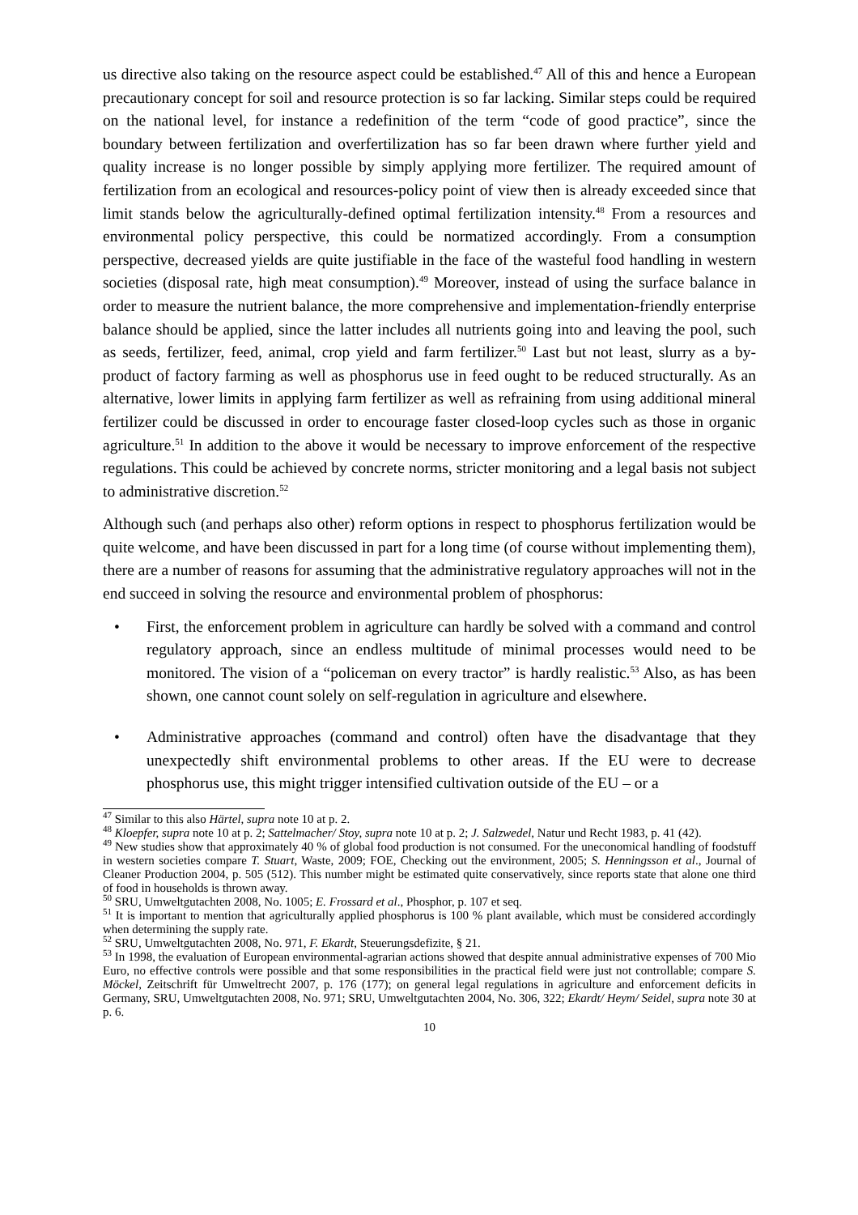us directive also taking on the resource aspect could be established.<sup>47</sup> All of this and hence a European precautionary concept for soil and resource protection is so far lacking. Similar steps could be required on the national level, for instance a redefinition of the term “code of good practice”, since the boundary between fertilization and overfertilization has so far been drawn where further yield and quality increase is no longer possible by simply applying more fertilizer. The required amount of fertilization from an ecological and resources-policy point of view then is already exceeded since that limit stands below the agriculturally-defined optimal fertilization intensity.<sup>48</sup> From a resources and environmental policy perspective, this could be normatized accordingly. From a consumption perspective, decreased yields are quite justifiable in the face of the wasteful food handling in western societies (disposal rate, high meat consumption).<sup>49</sup> Moreover, instead of using the surface balance in order to measure the nutrient balance, the more comprehensive and implementation-friendly enterprise balance should be applied, since the latter includes all nutrients going into and leaving the pool, such as seeds, fertilizer, feed, animal, crop yield and farm fertilizer.<sup>50</sup> Last but not least, slurry as a by-product of factory farming as well as phosphorus use in feed ought to be reduced structurally. As an alternative, lower limits in applying farm fertilizer as well as refraining from using additional mineral fertilizer could be discussed in order to encourage faster closed-loop cycles such as those in organic agriculture.<sup>51</sup> In addition to the above it would be necessary to improve enforcement of the respective regulations. This could be achieved by concrete norms, stricter monitoring and a legal basis not subject to administrative discretion.<sup>52</sup>
Although such (and perhaps also other) reform options in respect to phosphorus fertilization would be quite welcome, and have been discussed in part for a long time (of course without implementing them), there are a number of reasons for assuming that the administrative regulatory approaches will not in the end succeed in solving the resource and environmental problem of phosphorus:
• First, the enforcement problem in agriculture can hardly be solved with a command and control regulatory approach, since an endless multitude of minimal processes would need to be monitored. The vision of a “policeman on every tractor” is hardly realistic.<sup>53</sup> Also, as has been shown, one cannot count solely on self-regulation in agriculture and elsewhere.
• Administrative approaches (command and control) often have the disadvantage that they unexpectedly shift environmental problems to other areas. If the EU were to decrease phosphorus use, this might trigger intensified cultivation outside of the EU – or a
<sup>47</sup> Similar to this also Härtel, supra note 10 at p. 2.
<sup>48</sup> Kloepfer, supra note 10 at p. 2; Sattelmacher/ Stoy, supra note 10 at p. 2; J. Salzwedel, Natur und Recht 1983, p. 41 (42).
<sup>49</sup> New studies show that approximately 40 % of global food production is not consumed. For the uneconomical handling of foodstuff in western societies compare T. Stuart, Waste, 2009; FOE, Checking out the environment, 2005; S. Henningsson et al., Journal of Cleaner Production 2004, p. 505 (512). This number might be estimated quite conservatively, since reports state that alone one third of food in households is thrown away.
<sup>50</sup> SRU, Umweltgutachten 2008, No. 1005; E. Frossard et al., Phosphor, p. 107 et seq.
<sup>51</sup> It is important to mention that agriculturally applied phosphorus is 100 % plant available, which must be considered accordingly when determining the supply rate.
<sup>52</sup> SRU, Umweltgutachten 2008, No. 971, F. Ekardt, Steuerungsdefizite, § 21.
<sup>53</sup> In 1998, the evaluation of European environmental-agrarian actions showed that despite annual administrative expenses of 700 Mio Euro, no effective controls were possible and that some responsibilities in the practical field were just not controllable; compare S. Möckel, Zeitschrift für Umweltrecht 2007, p. 176 (177); on general legal regulations in agriculture and enforcement deficits in Germany, SRU, Umweltgutachten 2008, No. 971; SRU, Umweltgutachten 2004, No. 306, 322; Ekardt/ Heym/ Seidel, supra note 30 at p. 6.
10